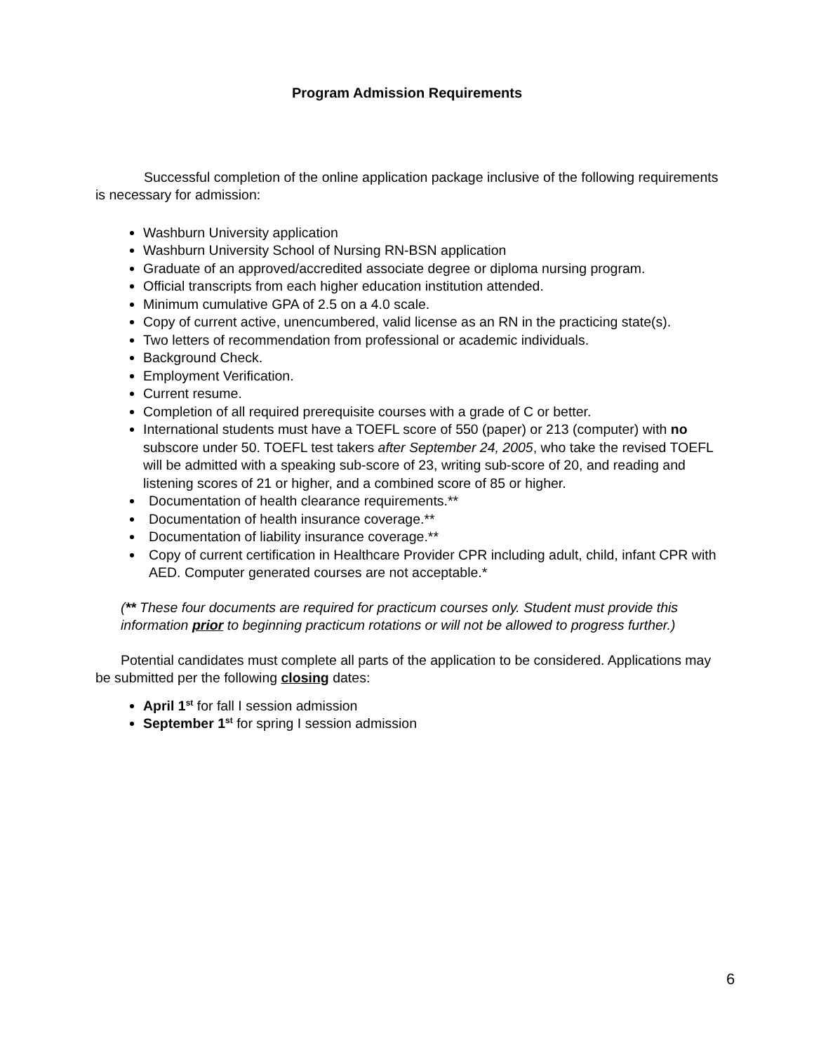Program Admission Requirements
Successful completion of the online application package inclusive of the following requirements is necessary for admission:
Washburn University application
Washburn University School of Nursing RN-BSN application
Graduate of an approved/accredited associate degree or diploma nursing program.
Official transcripts from each higher education institution attended.
Minimum cumulative GPA of 2.5 on a 4.0 scale.
Copy of current active, unencumbered, valid license as an RN in the practicing state(s).
Two letters of recommendation from professional or academic individuals.
Background Check.
Employment Verification.
Current resume.
Completion of all required prerequisite courses with a grade of C or better.
International students must have a TOEFL score of 550 (paper) or 213 (computer) with no subscore under 50. TOEFL test takers after September 24, 2005, who take the revised TOEFL will be admitted with a speaking sub-score of 23, writing sub-score of 20, and reading and listening scores of 21 or higher, and a combined score of 85 or higher.
Documentation of health clearance requirements.**
Documentation of health insurance coverage.**
Documentation of liability insurance coverage.**
Copy of current certification in Healthcare Provider CPR including adult, child, infant CPR with AED. Computer generated courses are not acceptable.*
(** These four documents are required for practicum courses only. Student must provide this information prior to beginning practicum rotations or will not be allowed to progress further.)
Potential candidates must complete all parts of the application to be considered. Applications may be submitted per the following closing dates:
April 1<sup>st</sup> for fall I session admission
September 1<sup>st</sup> for spring I session admission
6